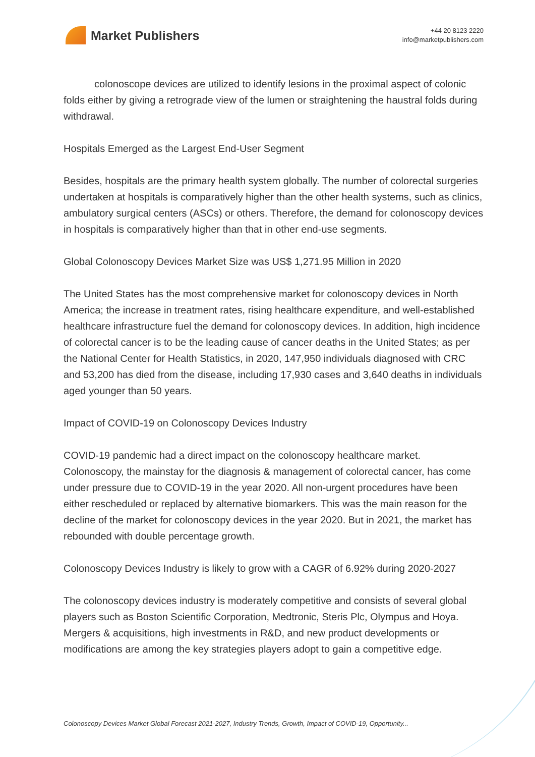Market Publishers
+44 20 8123 2220
info@marketpublishers.com
colonoscope devices are utilized to identify lesions in the proximal aspect of colonic folds either by giving a retrograde view of the lumen or straightening the haustral folds during withdrawal.
Hospitals Emerged as the Largest End-User Segment
Besides, hospitals are the primary health system globally. The number of colorectal surgeries undertaken at hospitals is comparatively higher than the other health systems, such as clinics, ambulatory surgical centers (ASCs) or others. Therefore, the demand for colonoscopy devices in hospitals is comparatively higher than that in other end-use segments.
Global Colonoscopy Devices Market Size was US$ 1,271.95 Million in 2020
The United States has the most comprehensive market for colonoscopy devices in North America; the increase in treatment rates, rising healthcare expenditure, and well-established healthcare infrastructure fuel the demand for colonoscopy devices. In addition, high incidence of colorectal cancer is to be the leading cause of cancer deaths in the United States; as per the National Center for Health Statistics, in 2020, 147,950 individuals diagnosed with CRC and 53,200 has died from the disease, including 17,930 cases and 3,640 deaths in individuals aged younger than 50 years.
Impact of COVID-19 on Colonoscopy Devices Industry
COVID-19 pandemic had a direct impact on the colonoscopy healthcare market. Colonoscopy, the mainstay for the diagnosis & management of colorectal cancer, has come under pressure due to COVID-19 in the year 2020. All non-urgent procedures have been either rescheduled or replaced by alternative biomarkers. This was the main reason for the decline of the market for colonoscopy devices in the year 2020. But in 2021, the market has rebounded with double percentage growth.
Colonoscopy Devices Industry is likely to grow with a CAGR of 6.92% during 2020-2027
The colonoscopy devices industry is moderately competitive and consists of several global players such as Boston Scientific Corporation, Medtronic, Steris Plc, Olympus and Hoya. Mergers & acquisitions, high investments in R&D, and new product developments or modifications are among the key strategies players adopt to gain a competitive edge.
Colonoscopy Devices Market Global Forecast 2021-2027, Industry Trends, Growth, Impact of COVID-19, Opportunity...